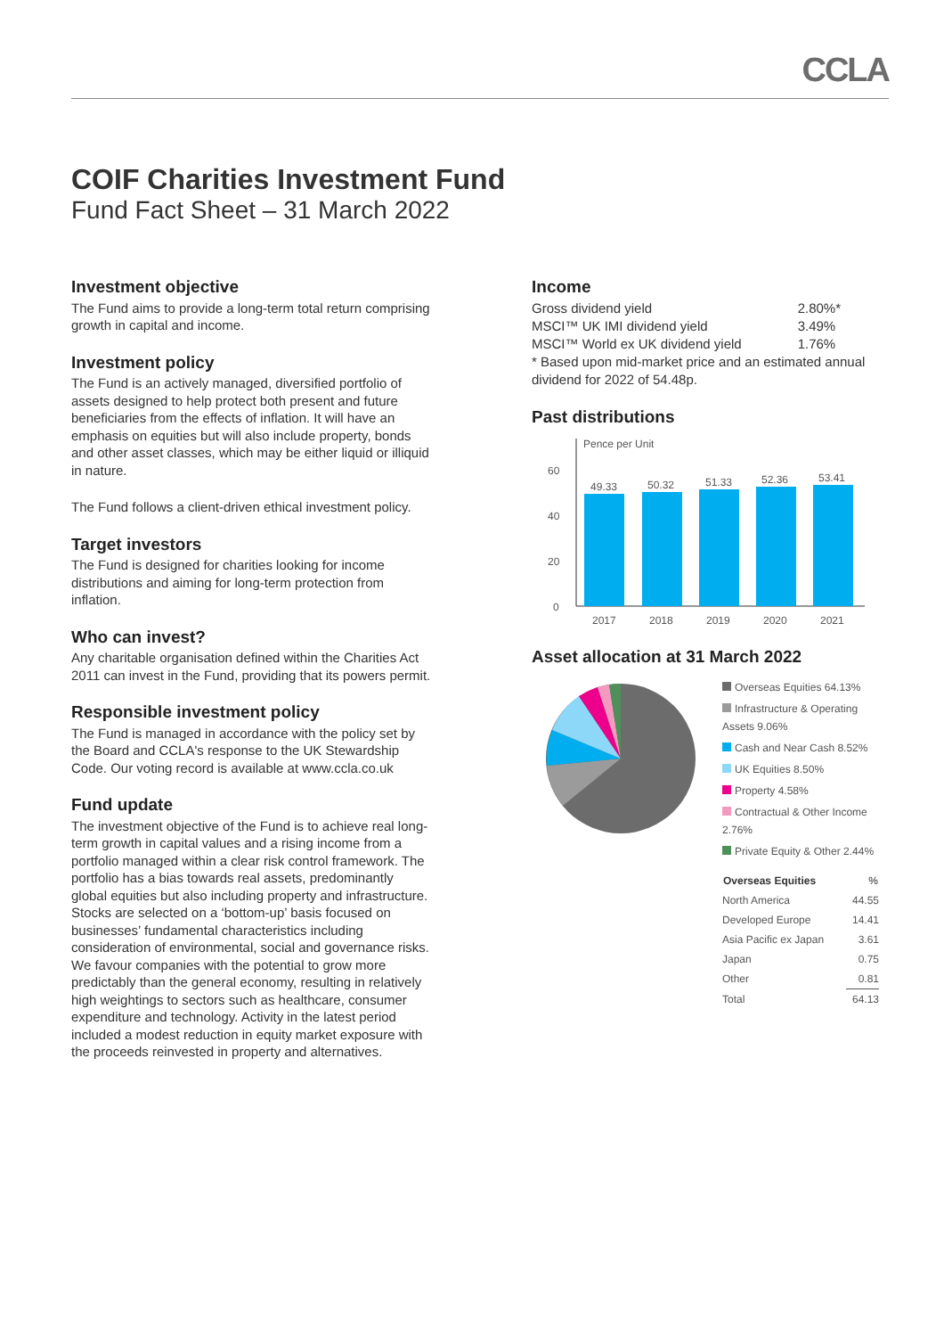CCLA
COIF Charities Investment Fund
Fund Fact Sheet – 31 March 2022
Investment objective
The Fund aims to provide a long-term total return comprising growth in capital and income.
Investment policy
The Fund is an actively managed, diversified portfolio of assets designed to help protect both present and future beneficiaries from the effects of inflation. It will have an emphasis on equities but will also include property, bonds and other asset classes, which may be either liquid or illiquid in nature.
The Fund follows a client-driven ethical investment policy.
Target investors
The Fund is designed for charities looking for income distributions and aiming for long-term protection from inflation.
Who can invest?
Any charitable organisation defined within the Charities Act 2011 can invest in the Fund, providing that its powers permit.
Responsible investment policy
The Fund is managed in accordance with the policy set by the Board and CCLA's response to the UK Stewardship Code. Our voting record is available at www.ccla.co.uk
Fund update
The investment objective of the Fund is to achieve real long-term growth in capital values and a rising income from a portfolio managed within a clear risk control framework. The portfolio has a bias towards real assets, predominantly global equities but also including property and infrastructure. Stocks are selected on a ‘bottom-up’ basis focused on businesses’ fundamental characteristics including consideration of environmental, social and governance risks. We favour companies with the potential to grow more predictably than the general economy, resulting in relatively high weightings to sectors such as healthcare, consumer expenditure and technology. Activity in the latest period included a modest reduction in equity market exposure with the proceeds reinvested in property and alternatives.
Income
| Gross dividend yield | 2.80%* |
| MSCI™ UK IMI dividend yield | 3.49% |
| MSCI™ World ex UK dividend yield | 1.76% |
* Based upon mid-market price and an estimated annual dividend for 2022 of 54.48p.
Past distributions
Pence per Unit
60
40
20
0
49.33
50.32
51.33
52.36
53.41
2017
2018
2019
2020
2021
Asset allocation at 31 March 2022
Overseas Equities 64.13%
Infrastructure & Operating Assets 9.06%
Cash and Near Cash 8.52%
UK Equities 8.50%
Property 4.58%
Contractual & Other Income 2.76%
Private Equity & Other 2.44%
| Overseas Equities | % |
| --- | --- |
| North America | 44.55 |
| Developed Europe | 14.41 |
| Asia Pacific ex Japan | 3.61 |
| Japan | 0.75 |
| Other | 0.81 |
| Total | 64.13 |